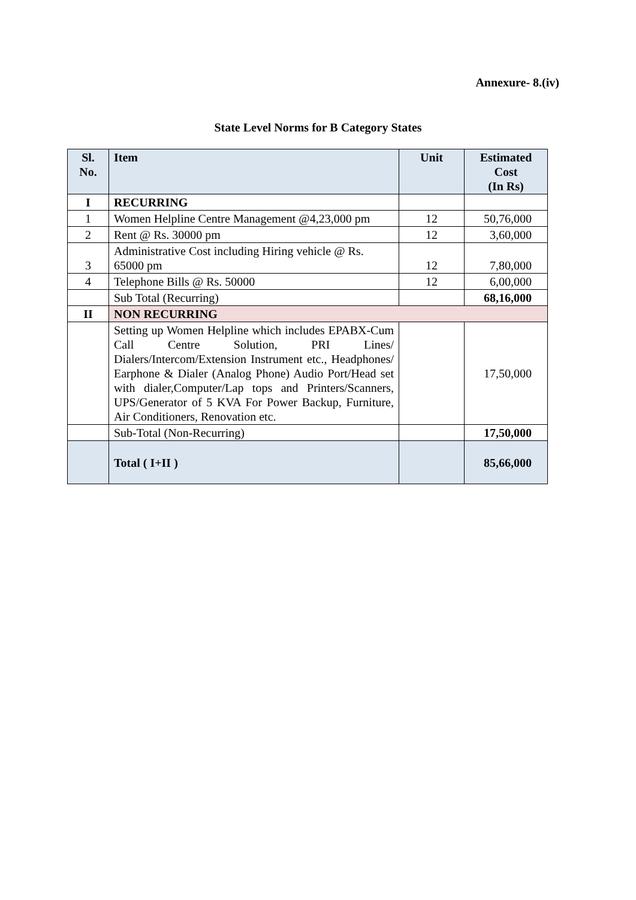Annexure- 8.(iv)
State Level Norms for B Category States
| Sl. No. | Item | Unit | Estimated Cost (In Rs) |
| --- | --- | --- | --- |
| I | RECURRING | | |
| 1 | Women Helpline Centre Management @4,23,000 pm | 12 | 50,76,000 |
| 2 | Rent @ Rs. 30000 pm | 12 | 3,60,000 |
| 3 | Administrative Cost including Hiring vehicle @ Rs. 65000 pm | 12 | 7,80,000 |
| 4 | Telephone Bills @ Rs. 50000 | 12 | 6,00,000 |
| | Sub Total (Recurring) | | 68,16,000 |
| II | NON RECURRING | | |
| | Setting up Women Helpline which includes EPABX-Cum Call Centre Solution, PRI Lines/ Dialers/Intercom/Extension Instrument etc., Headphones/ Earphone & Dialer (Analog Phone) Audio Port/Head set with dialer,Computer/Lap tops and Printers/Scanners, UPS/Generator of 5 KVA For Power Backup, Furniture, Air Conditioners, Renovation etc. | | 17,50,000 |
| | Sub-Total (Non-Recurring) | | 17,50,000 |
| | Total ( I+II ) | | 85,66,000 |